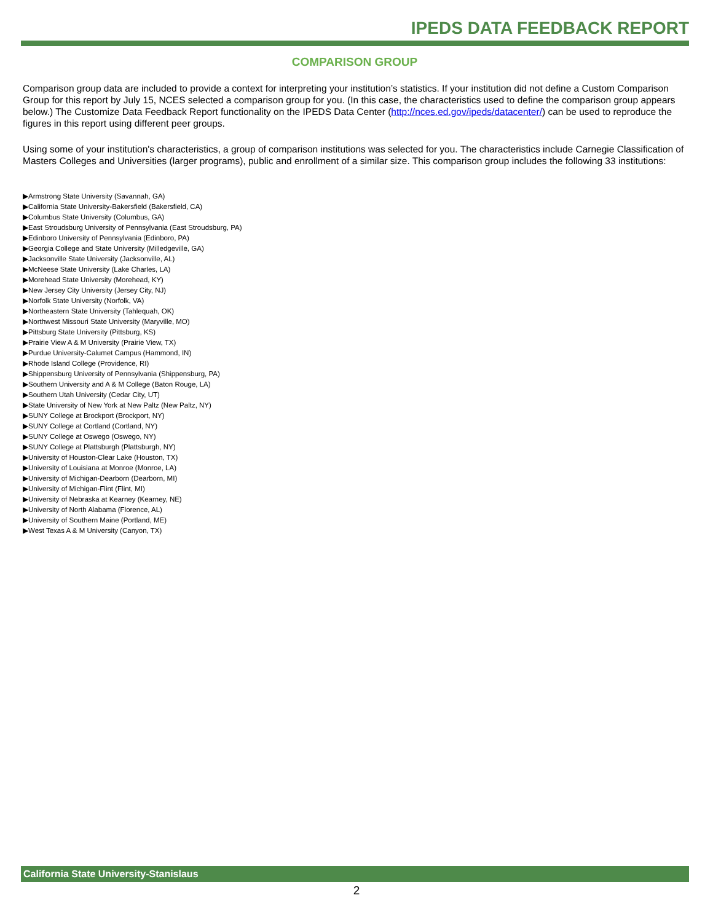IPEDS DATA FEEDBACK REPORT
COMPARISON GROUP
Comparison group data are included to provide a context for interpreting your institution’s statistics. If your institution did not define a Custom Comparison Group for this report by July 15, NCES selected a comparison group for you. (In this case, the characteristics used to define the comparison group appears below.) The Customize Data Feedback Report functionality on the IPEDS Data Center (http://nces.ed.gov/ipeds/datacenter/) can be used to reproduce the figures in this report using different peer groups.
Using some of your institution's characteristics, a group of comparison institutions was selected for you. The characteristics include Carnegie Classification of Masters Colleges and Universities (larger programs), public and enrollment of a similar size. This comparison group includes the following 33 institutions:
▶Armstrong State University (Savannah, GA)
▶California State University-Bakersfield (Bakersfield, CA)
▶Columbus State University (Columbus, GA)
▶East Stroudsburg University of Pennsylvania (East Stroudsburg, PA)
▶Edinboro University of Pennsylvania (Edinboro, PA)
▶Georgia College and State University (Milledgeville, GA)
▶Jacksonville State University (Jacksonville, AL)
▶McNeese State University (Lake Charles, LA)
▶Morehead State University (Morehead, KY)
▶New Jersey City University (Jersey City, NJ)
▶Norfolk State University (Norfolk, VA)
▶Northeastern State University (Tahlequah, OK)
▶Northwest Missouri State University (Maryville, MO)
▶Pittsburg State University (Pittsburg, KS)
▶Prairie View A & M University (Prairie View, TX)
▶Purdue University-Calumet Campus (Hammond, IN)
▶Rhode Island College (Providence, RI)
▶Shippensburg University of Pennsylvania (Shippensburg, PA)
▶Southern University and A & M College (Baton Rouge, LA)
▶Southern Utah University (Cedar City, UT)
▶State University of New York at New Paltz (New Paltz, NY)
▶SUNY College at Brockport (Brockport, NY)
▶SUNY College at Cortland (Cortland, NY)
▶SUNY College at Oswego (Oswego, NY)
▶SUNY College at Plattsburgh (Plattsburgh, NY)
▶University of Houston-Clear Lake (Houston, TX)
▶University of Louisiana at Monroe (Monroe, LA)
▶University of Michigan-Dearborn (Dearborn, MI)
▶University of Michigan-Flint (Flint, MI)
▶University of Nebraska at Kearney (Kearney, NE)
▶University of North Alabama (Florence, AL)
▶University of Southern Maine (Portland, ME)
▶West Texas A & M University (Canyon, TX)
California State University-Stanislaus
2